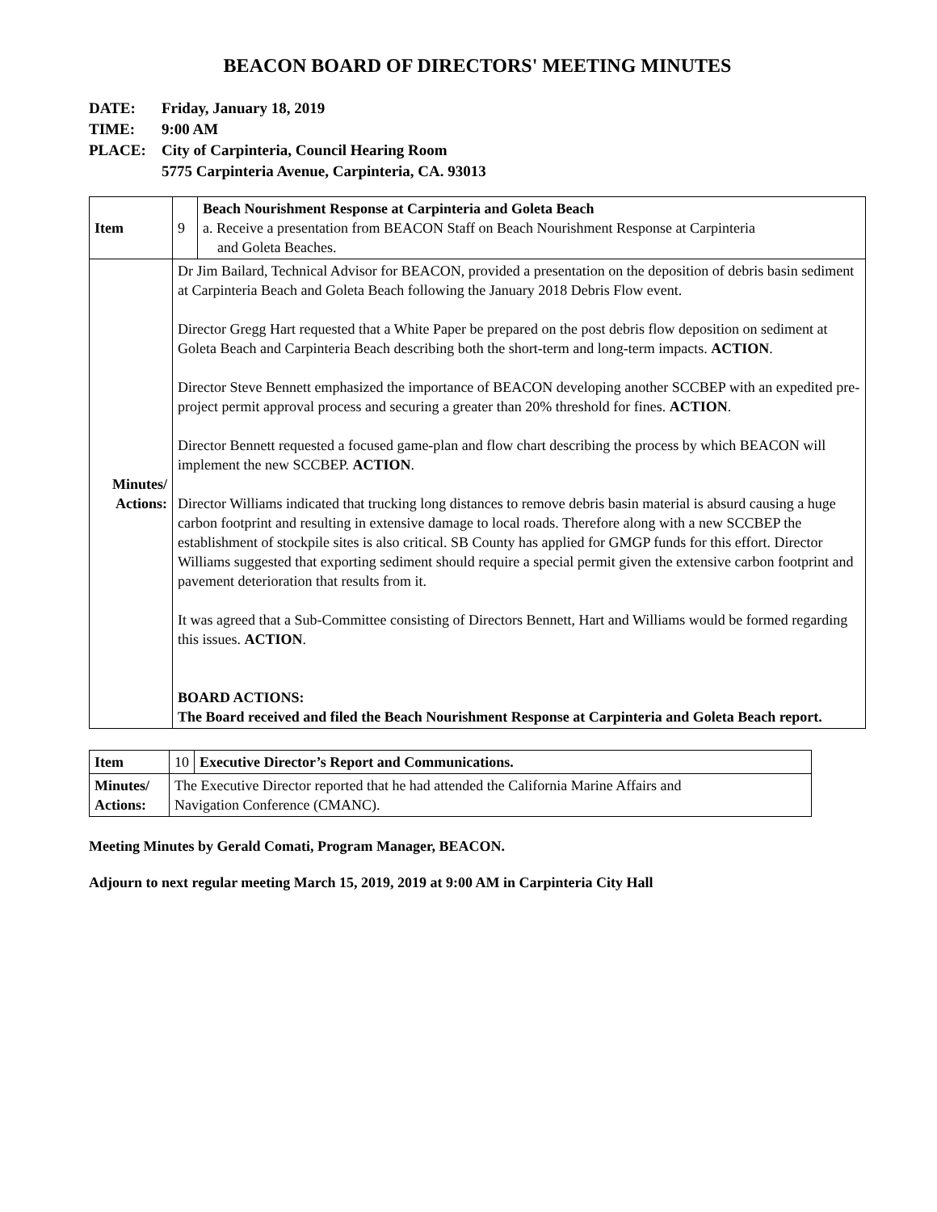BEACON BOARD OF DIRECTORS' MEETING MINUTES
DATE: Friday, January 18, 2019
TIME: 9:00 AM
PLACE: City of Carpinteria, Council Hearing Room
5775 Carpinteria Avenue, Carpinteria, CA. 93013
| Item | 9 | Beach Nourishment Response at Carpinteria and Goleta Beach a. Receive a presentation from BEACON Staff on Beach Nourishment Response at Carpinteria and Goleta Beaches. |
| Minutes/ Actions: | Dr Jim Bailard, Technical Advisor for BEACON, provided a presentation on the deposition of debris basin sediment at Carpinteria Beach and Goleta Beach following the January 2018 Debris Flow event. Director Gregg Hart requested that a White Paper be prepared on the post debris flow deposition on sediment at Goleta Beach and Carpinteria Beach describing both the short-term and long-term impacts. ACTION . Director Steve Bennett emphasized the importance of BEACON developing another SCCBEP with an expedited pre-project permit approval process and securing a greater than 20% threshold for fines. ACTION . Director Bennett requested a focused game-plan and flow chart describing the process by which BEACON will implement the new SCCBEP. ACTION . Director Williams indicated that trucking long distances to remove debris basin material is absurd causing a huge carbon footprint and resulting in extensive damage to local roads. Therefore along with a new SCCBEP the establishment of stockpile sites is also critical. SB County has applied for GMGP funds for this effort. Director Williams suggested that exporting sediment should require a special permit given the extensive carbon footprint and pavement deterioration that results from it. It was agreed that a Sub-Committee consisting of Directors Bennett, Hart and Williams would be formed regarding this issues. ACTION . BOARD ACTIONS: The Board received and filed the Beach Nourishment Response at Carpinteria and Goleta Beach report. | |
| Item | 10 | Executive Director’s Report and Communications. |
| Minutes/ Actions: | The Executive Director reported that he had attended the California Marine Affairs and Navigation Conference (CMANC). | |
Meeting Minutes by Gerald Comati, Program Manager, BEACON.
Adjourn to next regular meeting March 15, 2019, 2019 at 9:00 AM in Carpinteria City Hall